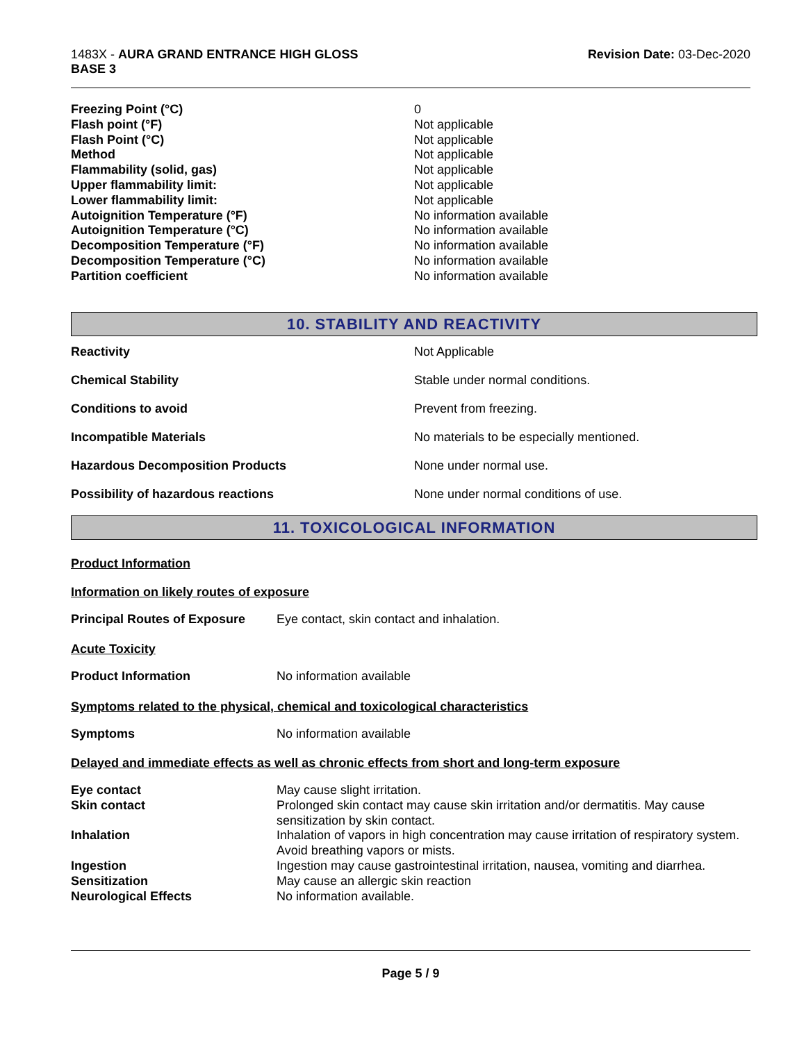1483X - AURA GRAND ENTRANCE HIGH GLOSS
BASE 3
Revision Date: 03-Dec-2020
| Freezing Point (°C) | 0 |
| Flash point (°F) | Not applicable |
| Flash Point (°C) | Not applicable |
| Method | Not applicable |
| Flammability (solid, gas) | Not applicable |
| Upper flammability limit: | Not applicable |
| Lower flammability limit: | Not applicable |
| Autoignition Temperature (°F) | No information available |
| Autoignition Temperature (°C) | No information available |
| Decomposition Temperature (°F) | No information available |
| Decomposition Temperature (°C) | No information available |
| Partition coefficient | No information available |
10. STABILITY AND REACTIVITY
| Reactivity | Not Applicable |
| Chemical Stability | Stable under normal conditions. |
| Conditions to avoid | Prevent from freezing. |
| Incompatible Materials | No materials to be especially mentioned. |
| Hazardous Decomposition Products | None under normal use. |
| Possibility of hazardous reactions | None under normal conditions of use. |
11. TOXICOLOGICAL INFORMATION
Product Information
Information on likely routes of exposure
| Principal Routes of Exposure | Eye contact, skin contact and inhalation. |
Acute Toxicity
| Product Information | No information available |
Symptoms related to the physical, chemical and toxicological characteristics
| Symptoms | No information available |
Delayed and immediate effects as well as chronic effects from short and long-term exposure
| Eye contact | May cause slight irritation. |
| Skin contact | Prolonged skin contact may cause skin irritation and/or dermatitis. May cause sensitization by skin contact. |
| Inhalation | Inhalation of vapors in high concentration may cause irritation of respiratory system. Avoid breathing vapors or mists. |
| Ingestion | Ingestion may cause gastrointestinal irritation, nausea, vomiting and diarrhea. |
| Sensitization | May cause an allergic skin reaction |
| Neurological Effects | No information available. |
Page 5 / 9